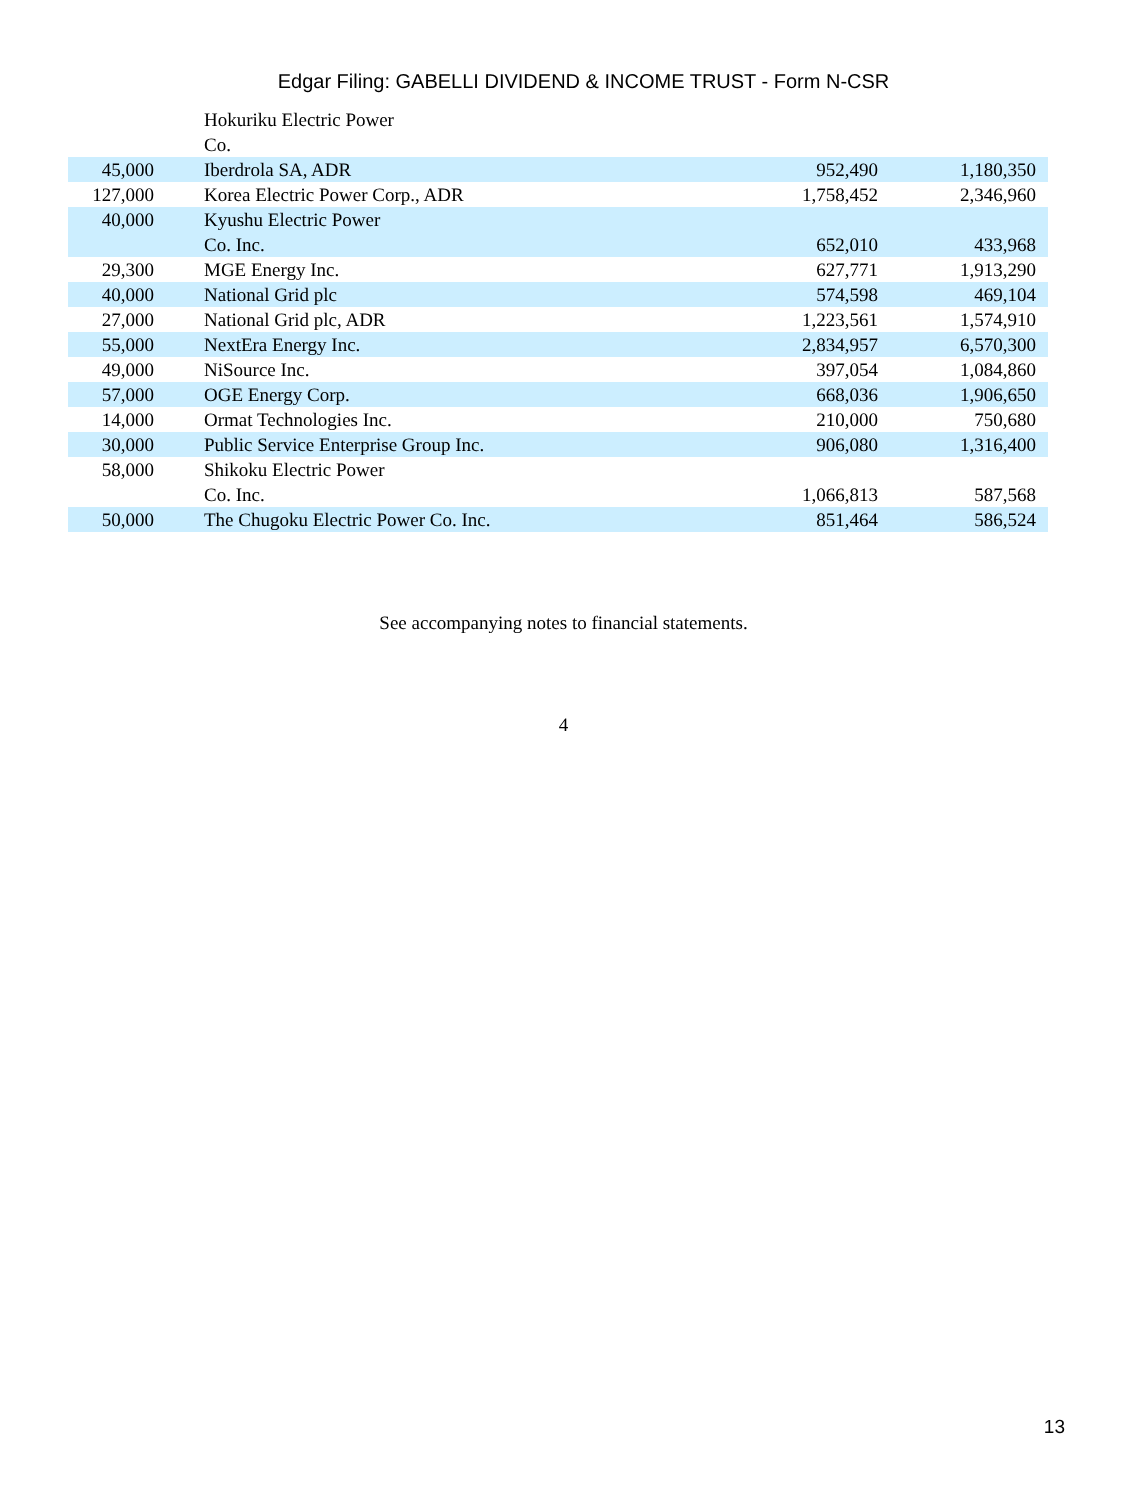Edgar Filing: GABELLI DIVIDEND & INCOME TRUST - Form N-CSR
| | | Hokuriku Electric Power Co. | | |
| 45,000 | | Iberdrola SA, ADR | 952,490 | 1,180,350 |
| 127,000 | | Korea Electric Power Corp., ADR | 1,758,452 | 2,346,960 |
| 40,000 | | Kyushu Electric Power Co. Inc. | 652,010 | 433,968 |
| 29,300 | | MGE Energy Inc. | 627,771 | 1,913,290 |
| 40,000 | | National Grid plc | 574,598 | 469,104 |
| 27,000 | | National Grid plc, ADR | 1,223,561 | 1,574,910 |
| 55,000 | | NextEra Energy Inc. | 2,834,957 | 6,570,300 |
| 49,000 | | NiSource Inc. | 397,054 | 1,084,860 |
| 57,000 | | OGE Energy Corp. | 668,036 | 1,906,650 |
| 14,000 | | Ormat Technologies Inc. | 210,000 | 750,680 |
| 30,000 | | Public Service Enterprise Group Inc. | 906,080 | 1,316,400 |
| 58,000 | | Shikoku Electric Power Co. Inc. | 1,066,813 | 587,568 |
| 50,000 | | The Chugoku Electric Power Co. Inc. | 851,464 | 586,524 |
See accompanying notes to financial statements.
4
13